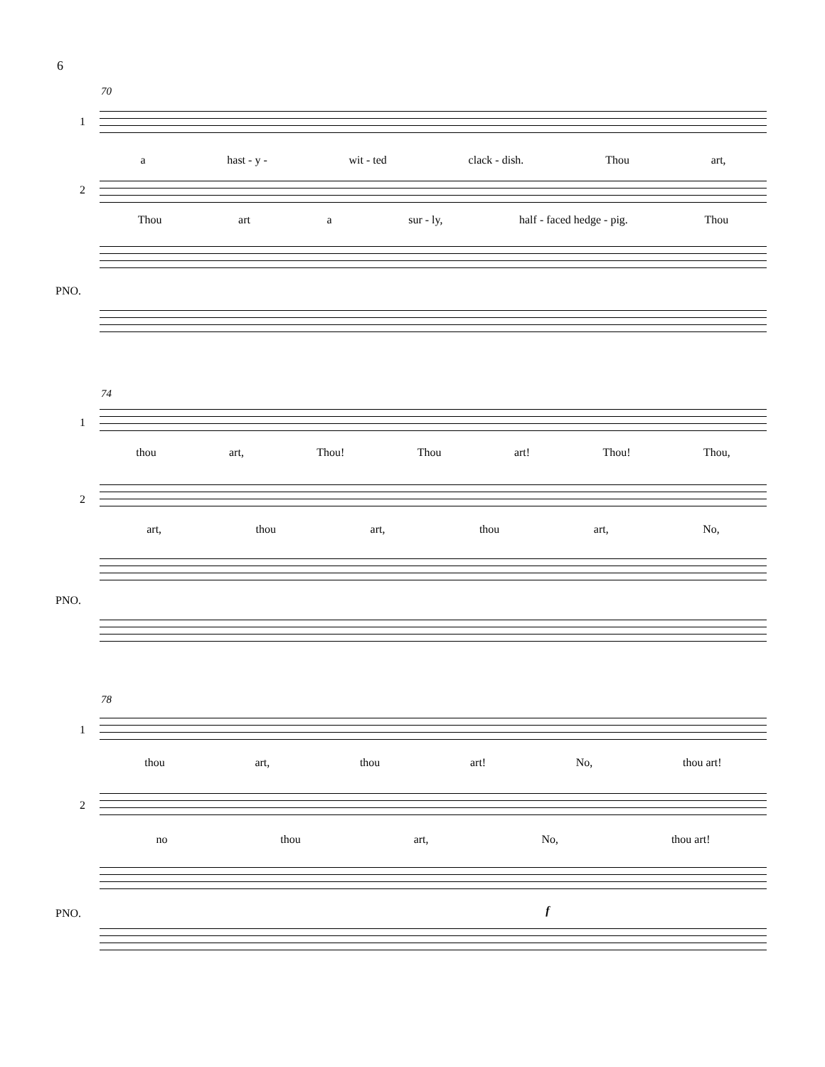6
70
1
a hast - y - wit - ted clack - dish. Thou art,
2
Thou art a sur - ly, half - faced hedge - pig. Thou
PNO.
74
1
thou art, Thou! Thou art! Thou! Thou,
2
art, thou art, thou art, No,
PNO.
78
1
thou art, thou art! No, thou art!
2
no thou art, No, thou art!
PNO. f